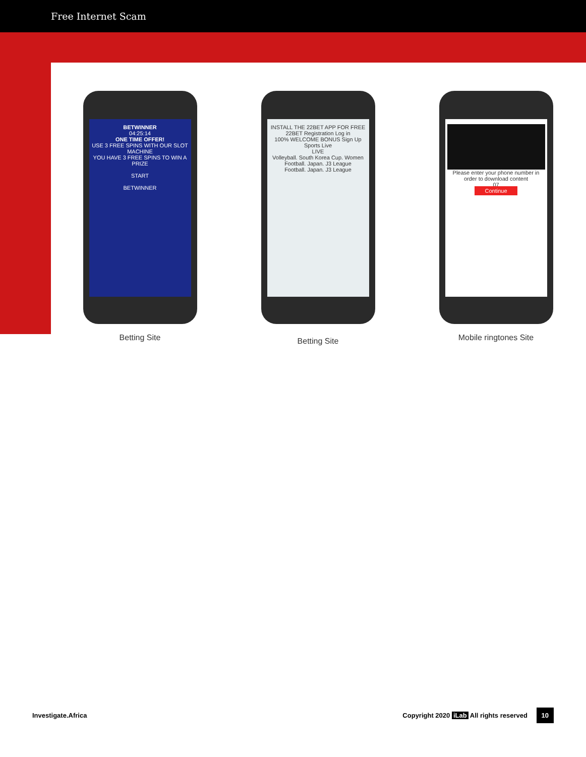Free Internet Scam
BETWINNER
04:25:14
ONE TIME OFFER!
USE 3 FREE SPINS WITH OUR SLOT MACHINE
YOU HAVE 3 FREE SPINS TO WIN A PRIZE
START
BETWINNER
Betting Site
INSTALL THE 22BET APP FOR FREE
22BET Registration Log in
100% WELCOME BONUS Sign Up
Sports Live
LIVE
Volleyball. South Korea Cup. Women
Football. Japan. J3 League
Football. Japan. J3 League
Betting Site
Please enter your phone number in order to download content
07
Continue
Mobile ringtones Site
Investigate.Africa Copyright 2020 iLab All rights reserved 10